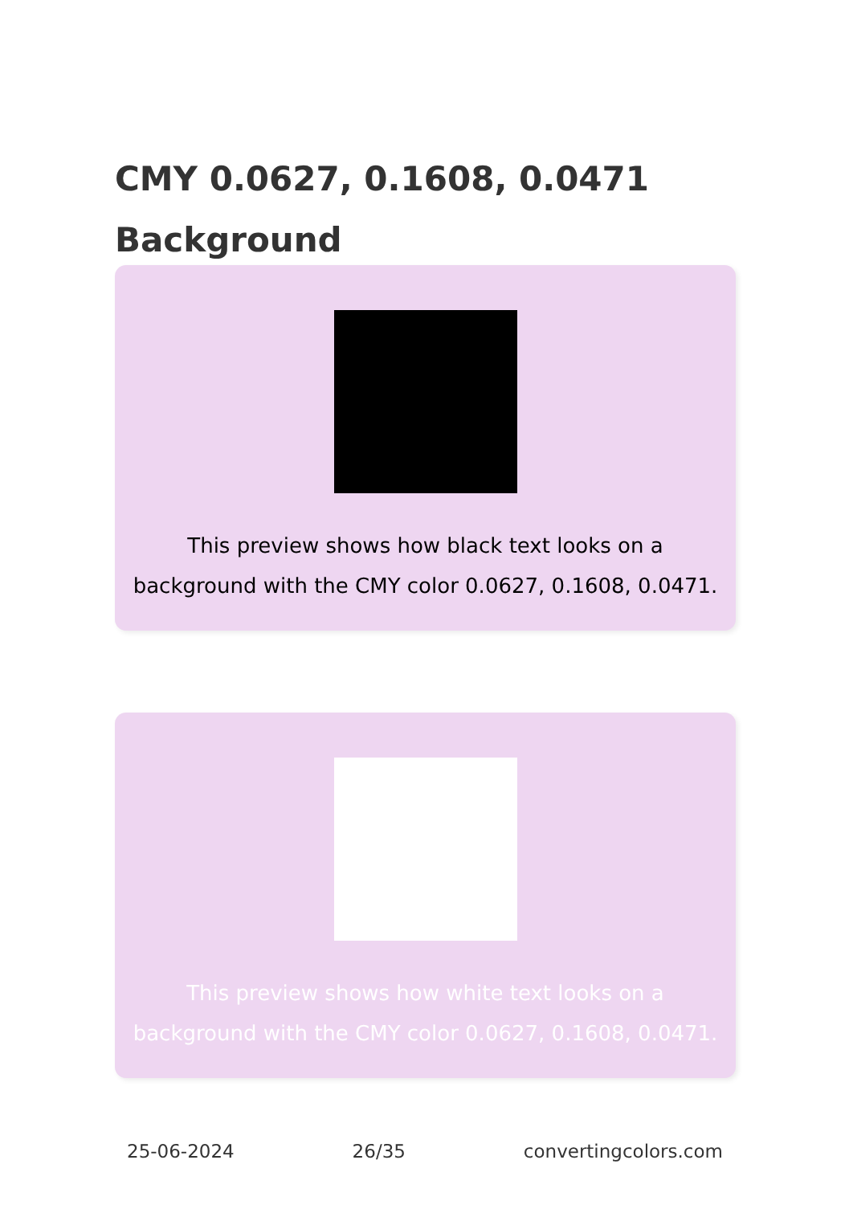CMY 0.0627, 0.1608, 0.0471
Background
This preview shows how black text looks on a
background with the CMY color 0.0627, 0.1608, 0.0471.
This preview shows how white text looks on a
background with the CMY color 0.0627, 0.1608, 0.0471.
25-06-2024 26/35 convertingcolors.com